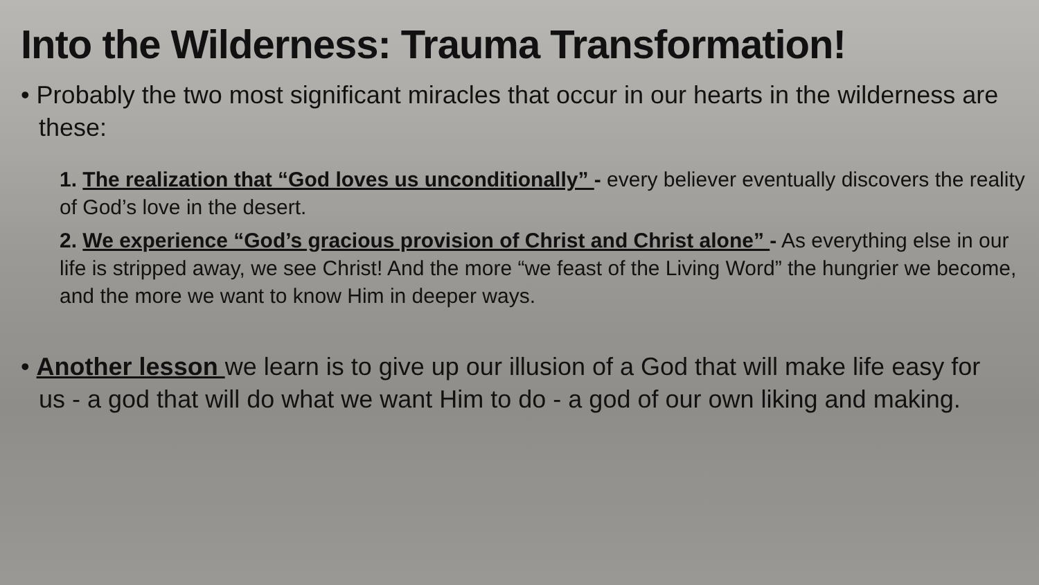Into the Wilderness: Trauma Transformation!
• Probably the two most significant miracles that occur in our hearts in the wilderness are these:
1. The realization that “God loves us unconditionally” - every believer eventually discovers the reality of God’s love in the desert.
2. We experience “God’s gracious provision of Christ and Christ alone” - As everything else in our life is stripped away, we see Christ! And the more “we feast of the Living Word” the hungrier we become, and the more we want to know Him in deeper ways.
• Another lesson we learn is to give up our illusion of a God that will make life easy for us - a god that will do what we want Him to do - a god of our own liking and making.